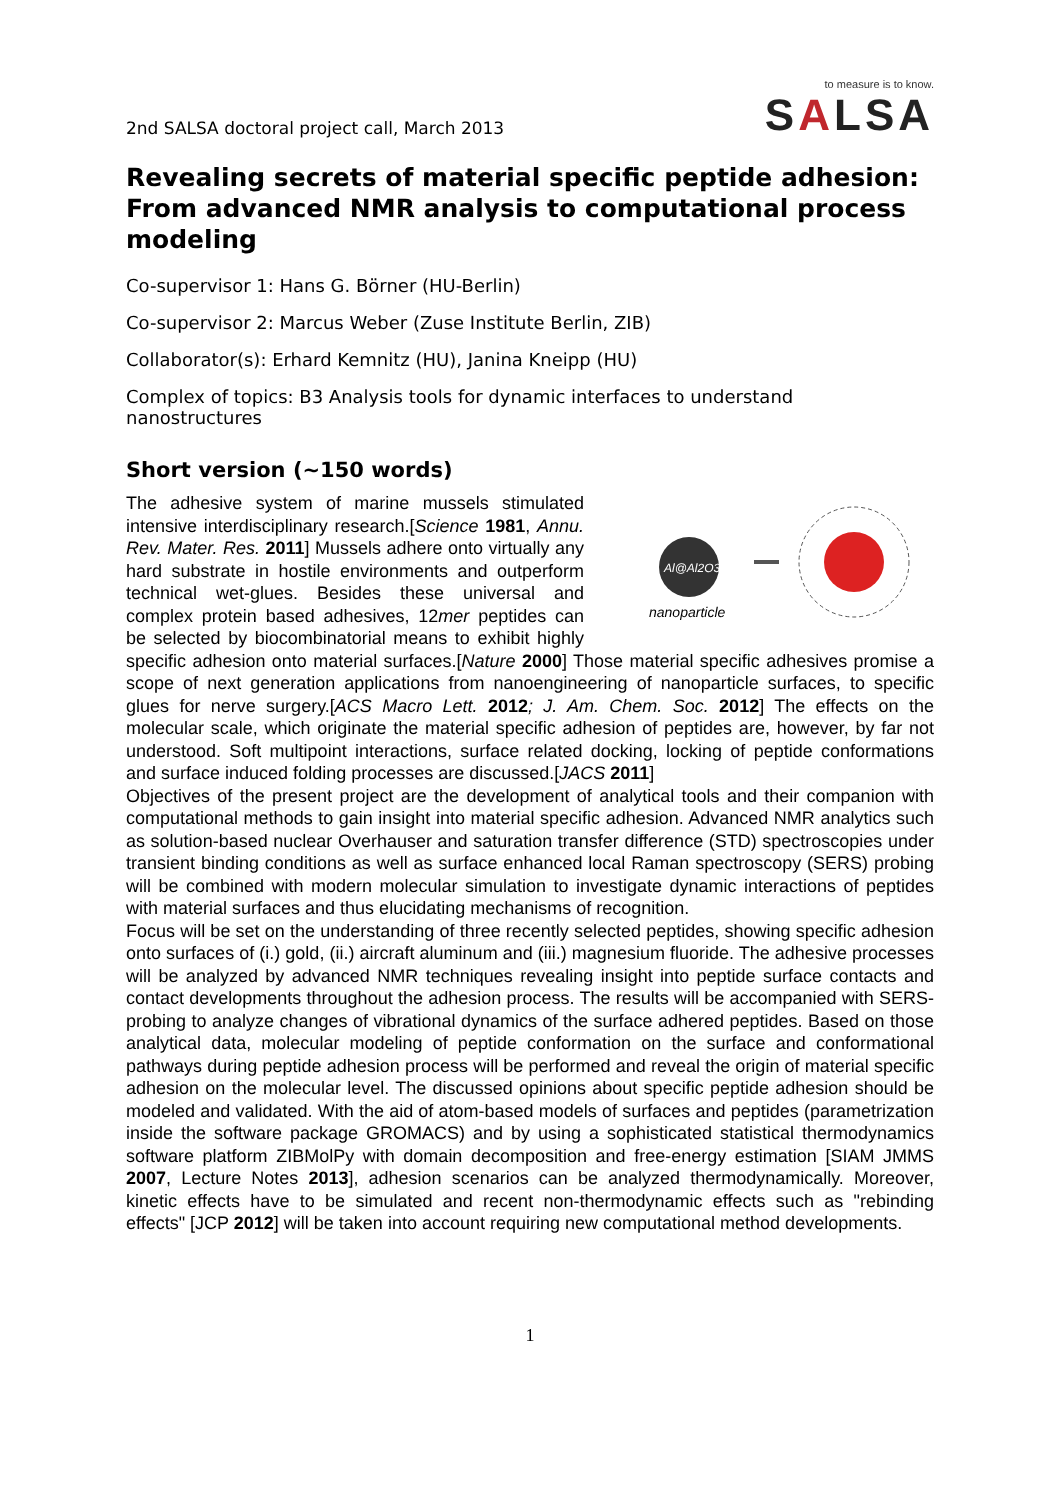2nd SALSA doctoral project call, March 2013
to measure is to know.
SALSA
Revealing secrets of material specific peptide adhesion: From advanced NMR analysis to computational process modeling
Co-supervisor 1: Hans G. Börner (HU-Berlin)
Co-supervisor 2: Marcus Weber (Zuse Institute Berlin, ZIB)
Collaborator(s): Erhard Kemnitz (HU), Janina Kneipp (HU)
Complex of topics: B3 Analysis tools for dynamic interfaces to understand nanostructures
Short version (~150 words)
Al@Al2O3
nanoparticle
The adhesive system of marine mussels stimulated intensive interdisciplinary research.[Science 1981, Annu. Rev. Mater. Res. 2011] Mussels adhere onto virtually any hard substrate in hostile environments and outperform technical wet-glues. Besides these universal and complex protein based adhesives, 12mer peptides can be selected by biocombinatorial means to exhibit highly specific adhesion onto material surfaces.[Nature 2000] Those material specific adhesives promise a scope of next generation applications from nanoengineering of nanoparticle surfaces, to specific glues for nerve surgery.[ACS Macro Lett. 2012; J. Am. Chem. Soc. 2012] The effects on the molecular scale, which originate the material specific adhesion of peptides are, however, by far not understood. Soft multipoint interactions, surface related docking, locking of peptide conformations and surface induced folding processes are discussed.[JACS 2011]
Objectives of the present project are the development of analytical tools and their companion with computational methods to gain insight into material specific adhesion. Advanced NMR analytics such as solution-based nuclear Overhauser and saturation transfer difference (STD) spectroscopies under transient binding conditions as well as surface enhanced local Raman spectroscopy (SERS) probing will be combined with modern molecular simulation to investigate dynamic interactions of peptides with material surfaces and thus elucidating mechanisms of recognition.
Focus will be set on the understanding of three recently selected peptides, showing specific adhesion onto surfaces of (i.) gold, (ii.) aircraft aluminum and (iii.) magnesium fluoride. The adhesive processes will be analyzed by advanced NMR techniques revealing insight into peptide surface contacts and contact developments throughout the adhesion process. The results will be accompanied with SERS-probing to analyze changes of vibrational dynamics of the surface adhered peptides. Based on those analytical data, molecular modeling of peptide conformation on the surface and conformational pathways during peptide adhesion process will be performed and reveal the origin of material specific adhesion on the molecular level. The discussed opinions about specific peptide adhesion should be modeled and validated. With the aid of atom-based models of surfaces and peptides (parametrization inside the software package GROMACS) and by using a sophisticated statistical thermodynamics software platform ZIBMolPy with domain decomposition and free-energy estimation [SIAM JMMS 2007, Lecture Notes 2013], adhesion scenarios can be analyzed thermodynamically. Moreover, kinetic effects have to be simulated and recent non-thermodynamic effects such as "rebinding effects" [JCP 2012] will be taken into account requiring new computational method developments.
1